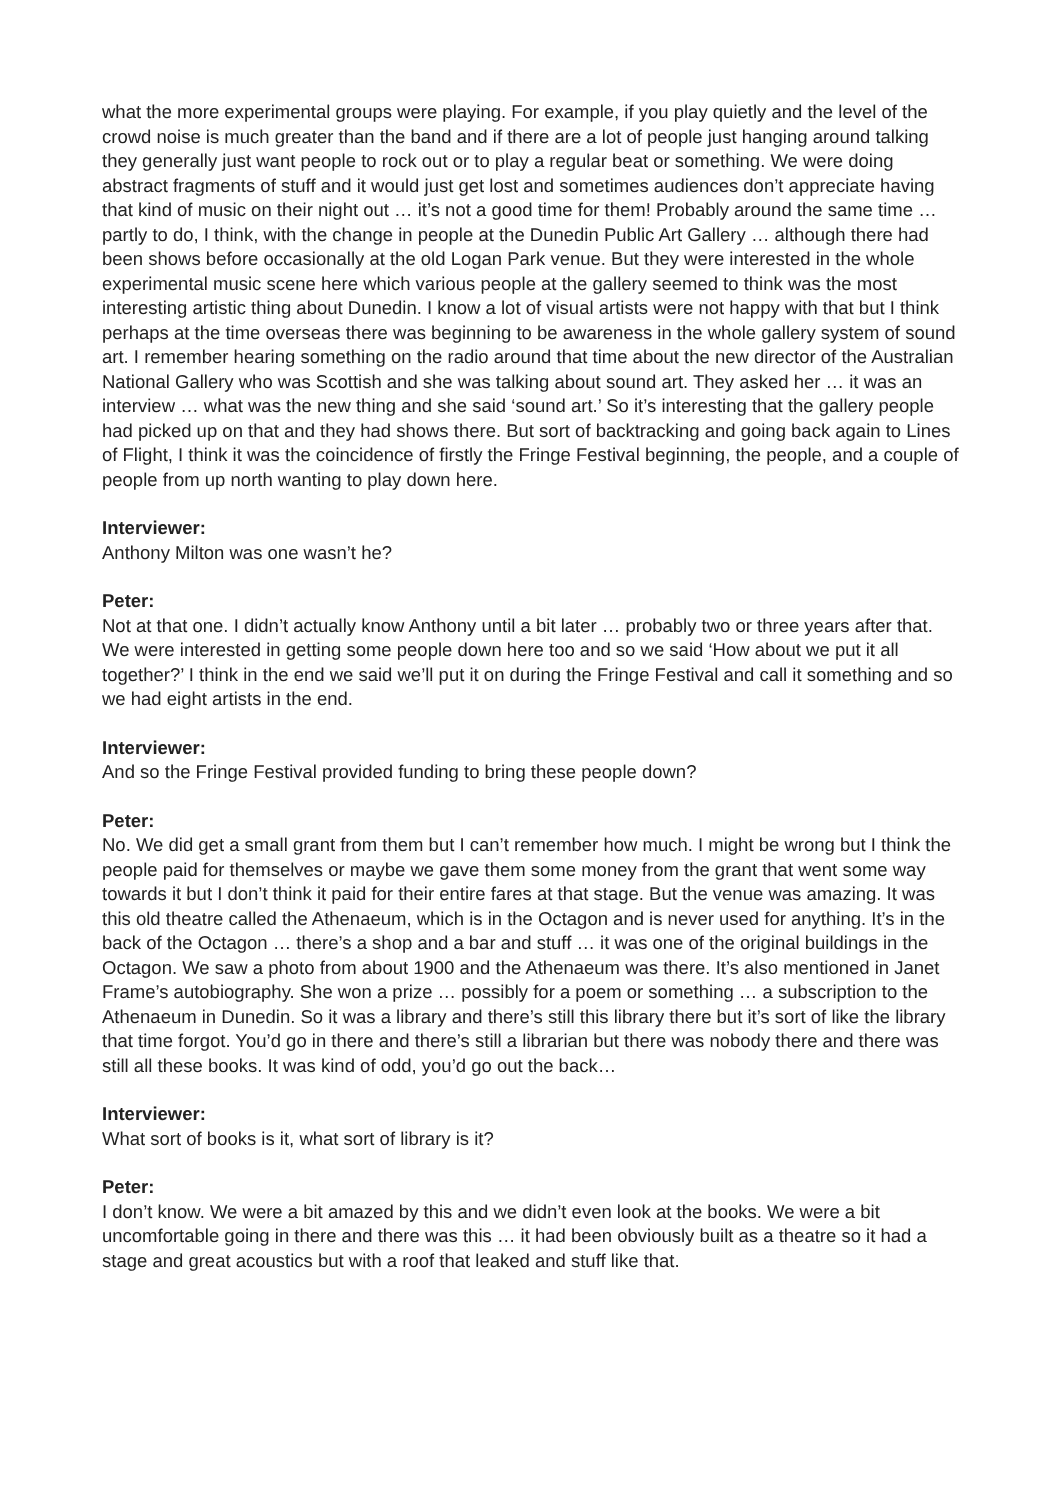what the more experimental groups were playing. For example, if you play quietly and the level of the crowd noise is much greater than the band and if there are a lot of people just hanging around talking they generally just want people to rock out or to play a regular beat or something. We were doing abstract fragments of stuff and it would just get lost and sometimes audiences don’t appreciate having that kind of music on their night out … it’s not a good time for them! Probably around the same time … partly to do, I think, with the change in people at the Dunedin Public Art Gallery … although there had been shows before occasionally at the old Logan Park venue. But they were interested in the whole experimental music scene here which various people at the gallery seemed to think was the most interesting artistic thing about Dunedin. I know a lot of visual artists were not happy with that but I think perhaps at the time overseas there was beginning to be awareness in the whole gallery system of sound art. I remember hearing something on the radio around that time about the new director of the Australian National Gallery who was Scottish and she was talking about sound art. They asked her … it was an interview … what was the new thing and she said ‘sound art.’ So it’s interesting that the gallery people had picked up on that and they had shows there. But sort of backtracking and going back again to Lines of Flight, I think it was the coincidence of firstly the Fringe Festival beginning, the people, and a couple of people from up north wanting to play down here.
Interviewer:
Anthony Milton was one wasn’t he?
Peter:
Not at that one. I didn’t actually know Anthony until a bit later … probably two or three years after that. We were interested in getting some people down here too and so we said ‘How about we put it all together?’ I think in the end we said we’ll put it on during the Fringe Festival and call it something and so we had eight artists in the end.
Interviewer:
And so the Fringe Festival provided funding to bring these people down?
Peter:
No. We did get a small grant from them but I can’t remember how much. I might be wrong but I think the people paid for themselves or maybe we gave them some money from the grant that went some way towards it but I don’t think it paid for their entire fares at that stage. But the venue was amazing. It was this old theatre called the Athenaeum, which is in the Octagon and is never used for anything. It’s in the back of the Octagon … there’s a shop and a bar and stuff … it was one of the original buildings in the Octagon. We saw a photo from about 1900 and the Athenaeum was there. It’s also mentioned in Janet Frame’s autobiography. She won a prize … possibly for a poem or something … a subscription to the Athenaeum in Dunedin. So it was a library and there’s still this library there but it’s sort of like the library that time forgot. You’d go in there and there’s still a librarian but there was nobody there and there was still all these books. It was kind of odd, you’d go out the back…
Interviewer:
What sort of books is it, what sort of library is it?
Peter:
I don’t know. We were a bit amazed by this and we didn’t even look at the books. We were a bit uncomfortable going in there and there was this … it had been obviously built as a theatre so it had a stage and great acoustics but with a roof that leaked and stuff like that.